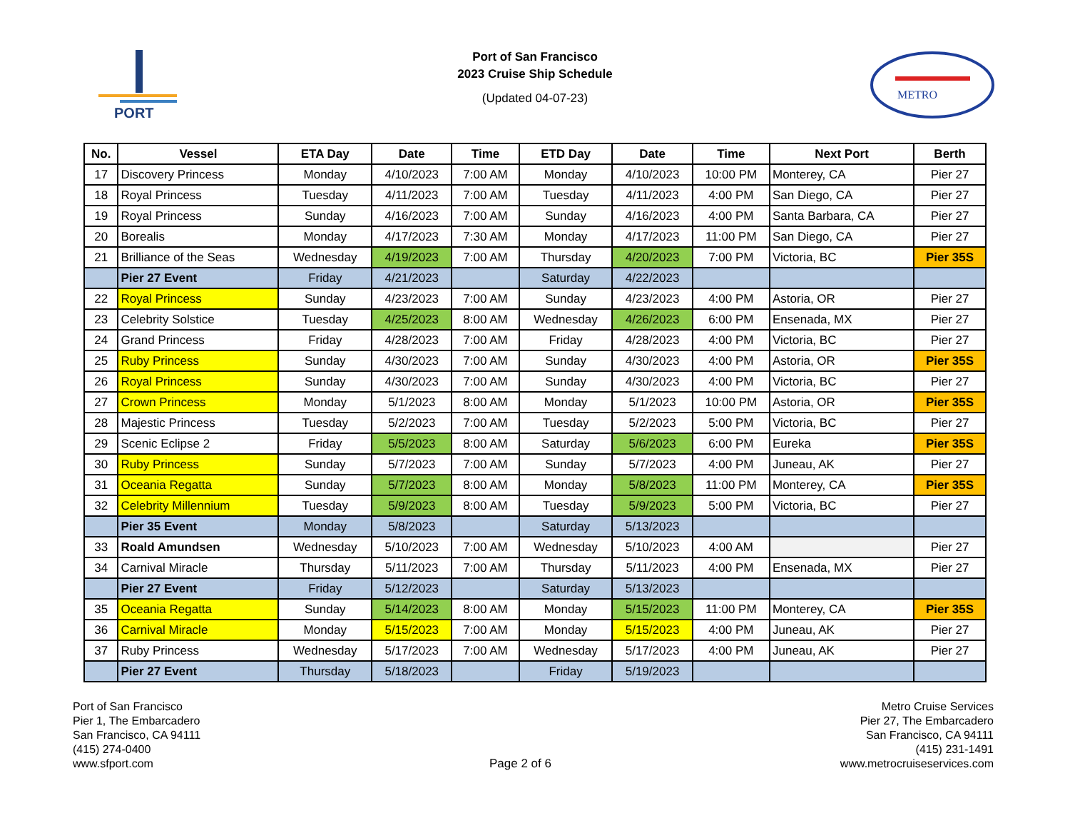PORT
Port of San Francisco
2023 Cruise Ship Schedule
(Updated 04-07-23)
METRO
| No. | Vessel | ETA Day | Date | Time | ETD Day | Date | Time | Next Port | Berth |
| --- | --- | --- | --- | --- | --- | --- | --- | --- | --- |
| 17 | Discovery Princess | Monday | 4/10/2023 | 7:00 AM | Monday | 4/10/2023 | 10:00 PM | Monterey, CA | Pier 27 |
| 18 | Royal Princess | Tuesday | 4/11/2023 | 7:00 AM | Tuesday | 4/11/2023 | 4:00 PM | San Diego, CA | Pier 27 |
| 19 | Royal Princess | Sunday | 4/16/2023 | 7:00 AM | Sunday | 4/16/2023 | 4:00 PM | Santa Barbara, CA | Pier 27 |
| 20 | Borealis | Monday | 4/17/2023 | 7:30 AM | Monday | 4/17/2023 | 11:00 PM | San Diego, CA | Pier 27 |
| 21 | Brilliance of the Seas | Wednesday | 4/19/2023 | 7:00 AM | Thursday | 4/20/2023 | 7:00 PM | Victoria, BC | Pier 35S |
| | Pier 27 Event | Friday | 4/21/2023 | | Saturday | 4/22/2023 | | | |
| 22 | Royal Princess | Sunday | 4/23/2023 | 7:00 AM | Sunday | 4/23/2023 | 4:00 PM | Astoria, OR | Pier 27 |
| 23 | Celebrity Solstice | Tuesday | 4/25/2023 | 8:00 AM | Wednesday | 4/26/2023 | 6:00 PM | Ensenada, MX | Pier 27 |
| 24 | Grand Princess | Friday | 4/28/2023 | 7:00 AM | Friday | 4/28/2023 | 4:00 PM | Victoria, BC | Pier 27 |
| 25 | Ruby Princess | Sunday | 4/30/2023 | 7:00 AM | Sunday | 4/30/2023 | 4:00 PM | Astoria, OR | Pier 35S |
| 26 | Royal Princess | Sunday | 4/30/2023 | 7:00 AM | Sunday | 4/30/2023 | 4:00 PM | Victoria, BC | Pier 27 |
| 27 | Crown Princess | Monday | 5/1/2023 | 8:00 AM | Monday | 5/1/2023 | 10:00 PM | Astoria, OR | Pier 35S |
| 28 | Majestic Princess | Tuesday | 5/2/2023 | 7:00 AM | Tuesday | 5/2/2023 | 5:00 PM | Victoria, BC | Pier 27 |
| 29 | Scenic Eclipse 2 | Friday | 5/5/2023 | 8:00 AM | Saturday | 5/6/2023 | 6:00 PM | Eureka | Pier 35S |
| 30 | Ruby Princess | Sunday | 5/7/2023 | 7:00 AM | Sunday | 5/7/2023 | 4:00 PM | Juneau, AK | Pier 27 |
| 31 | Oceania Regatta | Sunday | 5/7/2023 | 8:00 AM | Monday | 5/8/2023 | 11:00 PM | Monterey, CA | Pier 35S |
| 32 | Celebrity Millennium | Tuesday | 5/9/2023 | 8:00 AM | Tuesday | 5/9/2023 | 5:00 PM | Victoria, BC | Pier 27 |
| | Pier 35 Event | Monday | 5/8/2023 | | Saturday | 5/13/2023 | | | |
| 33 | Roald Amundsen | Wednesday | 5/10/2023 | 7:00 AM | Wednesday | 5/10/2023 | 4:00 AM | | Pier 27 |
| 34 | Carnival Miracle | Thursday | 5/11/2023 | 7:00 AM | Thursday | 5/11/2023 | 4:00 PM | Ensenada, MX | Pier 27 |
| | Pier 27 Event | Friday | 5/12/2023 | | Saturday | 5/13/2023 | | | |
| 35 | Oceania Regatta | Sunday | 5/14/2023 | 8:00 AM | Monday | 5/15/2023 | 11:00 PM | Monterey, CA | Pier 35S |
| 36 | Carnival Miracle | Monday | 5/15/2023 | 7:00 AM | Monday | 5/15/2023 | 4:00 PM | Juneau, AK | Pier 27 |
| 37 | Ruby Princess | Wednesday | 5/17/2023 | 7:00 AM | Wednesday | 5/17/2023 | 4:00 PM | Juneau, AK | Pier 27 |
| | Pier 27 Event | Thursday | 5/18/2023 | | Friday | 5/19/2023 | | | |
Port of San Francisco
Pier 1, The Embarcadero
San Francisco, CA 94111
(415) 274-0400
www.sfport.com
Page 2 of 6 Metro Cruise Services
Pier 27, The Embarcadero
San Francisco, CA 94111
(415) 231-1491
www.metrocruiseservices.com